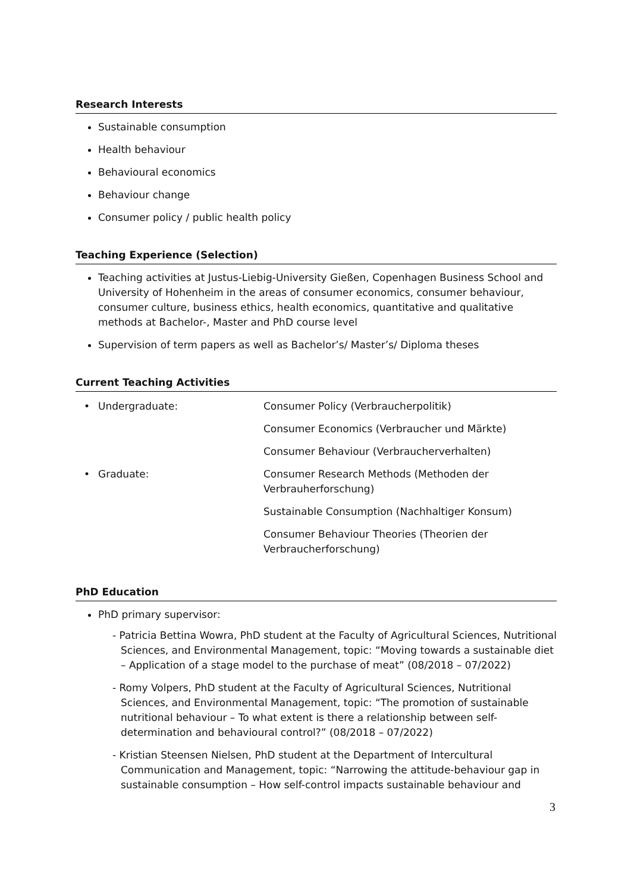Research Interests
Sustainable consumption
Health behaviour
Behavioural economics
Behaviour change
Consumer policy / public health policy
Teaching Experience (Selection)
Teaching activities at Justus-Liebig-University Gießen, Copenhagen Business School and University of Hohenheim in the areas of consumer economics, consumer behaviour, consumer culture, business ethics, health economics, quantitative and qualitative methods at Bachelor-, Master and PhD course level
Supervision of term papers as well as Bachelor’s/ Master’s/ Diploma theses
Current Teaching Activities
| • | Undergraduate: | Consumer Policy (Verbraucherpolitik) |
| | | Consumer Economics (Verbraucher und Märkte) |
| | | Consumer Behaviour (Verbraucherverhalten) |
| • | Graduate: | Consumer Research Methods (Methoden der Verbrauherforschung) |
| | | Sustainable Consumption (Nachhaltiger Konsum) |
| | | Consumer Behaviour Theories (Theorien der Verbraucherforschung) |
PhD Education
PhD primary supervisor:
- Patricia Bettina Wowra, PhD student at the Faculty of Agricultural Sciences, Nutritional Sciences, and Environmental Management, topic: “Moving towards a sustainable diet – Application of a stage model to the purchase of meat” (08/2018 – 07/2022)
- Romy Volpers, PhD student at the Faculty of Agricultural Sciences, Nutritional Sciences, and Environmental Management, topic: “The promotion of sustainable nutritional behaviour – To what extent is there a relationship between self-determination and behavioural control?” (08/2018 – 07/2022)
- Kristian Steensen Nielsen, PhD student at the Department of Intercultural Communication and Management, topic: “Narrowing the attitude-behaviour gap in sustainable consumption – How self-control impacts sustainable behaviour and
3